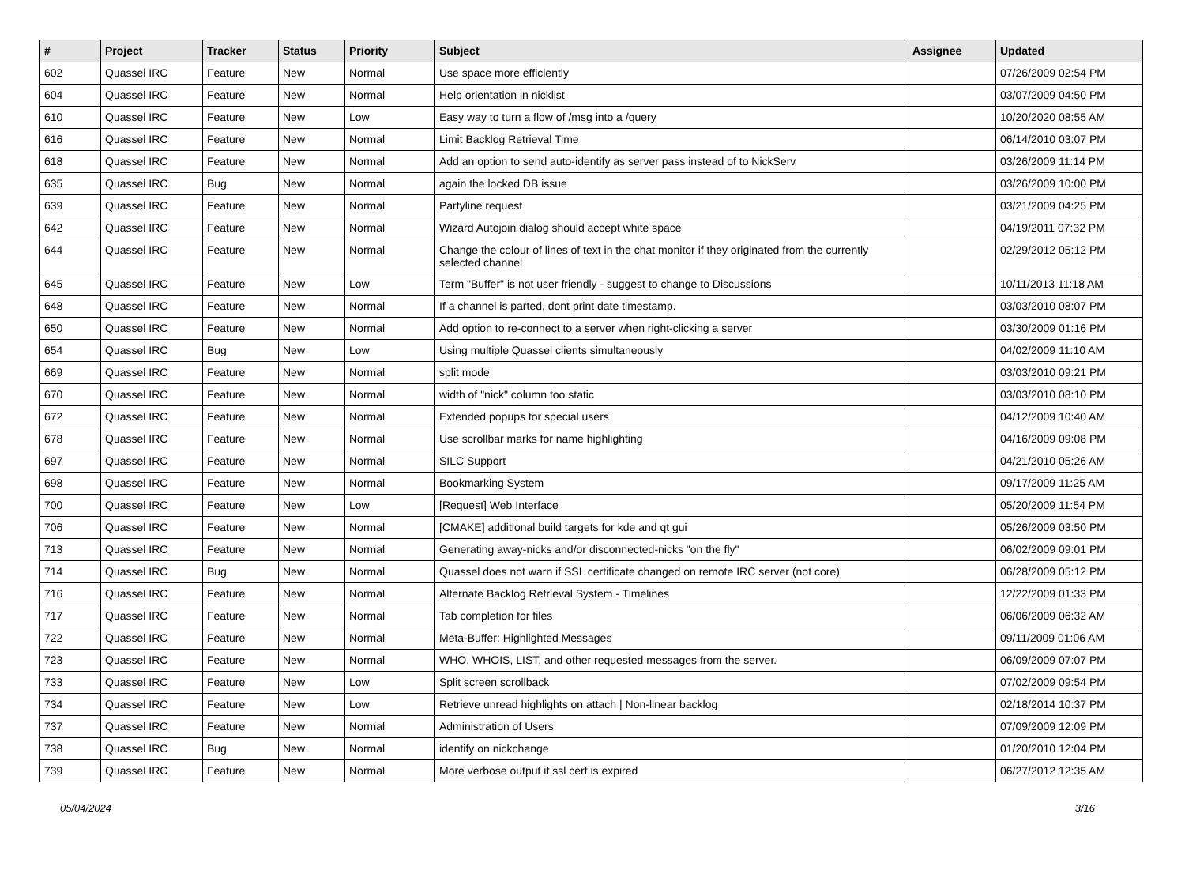| # | Project | Tracker | Status | Priority | Subject | Assignee | Updated |
| --- | --- | --- | --- | --- | --- | --- | --- |
| 602 | Quassel IRC | Feature | New | Normal | Use space more efficiently | | 07/26/2009 02:54 PM |
| 604 | Quassel IRC | Feature | New | Normal | Help orientation in nicklist | | 03/07/2009 04:50 PM |
| 610 | Quassel IRC | Feature | New | Low | Easy way to turn a flow of /msg into a /query | | 10/20/2020 08:55 AM |
| 616 | Quassel IRC | Feature | New | Normal | Limit Backlog Retrieval Time | | 06/14/2010 03:07 PM |
| 618 | Quassel IRC | Feature | New | Normal | Add an option to send auto-identify as server pass instead of to NickServ | | 03/26/2009 11:14 PM |
| 635 | Quassel IRC | Bug | New | Normal | again the locked DB issue | | 03/26/2009 10:00 PM |
| 639 | Quassel IRC | Feature | New | Normal | Partyline request | | 03/21/2009 04:25 PM |
| 642 | Quassel IRC | Feature | New | Normal | Wizard Autojoin dialog should accept white space | | 04/19/2011 07:32 PM |
| 644 | Quassel IRC | Feature | New | Normal | Change the colour of lines of text in the chat monitor if they originated from the currently selected channel | | 02/29/2012 05:12 PM |
| 645 | Quassel IRC | Feature | New | Low | Term "Buffer" is not user friendly - suggest to change to Discussions | | 10/11/2013 11:18 AM |
| 648 | Quassel IRC | Feature | New | Normal | If a channel is parted, dont print date timestamp. | | 03/03/2010 08:07 PM |
| 650 | Quassel IRC | Feature | New | Normal | Add option to re-connect to a server when right-clicking a server | | 03/30/2009 01:16 PM |
| 654 | Quassel IRC | Bug | New | Low | Using multiple Quassel clients simultaneously | | 04/02/2009 11:10 AM |
| 669 | Quassel IRC | Feature | New | Normal | split mode | | 03/03/2010 09:21 PM |
| 670 | Quassel IRC | Feature | New | Normal | width of "nick" column too static | | 03/03/2010 08:10 PM |
| 672 | Quassel IRC | Feature | New | Normal | Extended popups for special users | | 04/12/2009 10:40 AM |
| 678 | Quassel IRC | Feature | New | Normal | Use scrollbar marks for name highlighting | | 04/16/2009 09:08 PM |
| 697 | Quassel IRC | Feature | New | Normal | SILC Support | | 04/21/2010 05:26 AM |
| 698 | Quassel IRC | Feature | New | Normal | Bookmarking System | | 09/17/2009 11:25 AM |
| 700 | Quassel IRC | Feature | New | Low | [Request] Web Interface | | 05/20/2009 11:54 PM |
| 706 | Quassel IRC | Feature | New | Normal | [CMAKE] additional build targets for kde and qt gui | | 05/26/2009 03:50 PM |
| 713 | Quassel IRC | Feature | New | Normal | Generating away-nicks and/or disconnected-nicks "on the fly" | | 06/02/2009 09:01 PM |
| 714 | Quassel IRC | Bug | New | Normal | Quassel does not warn if SSL certificate changed on remote IRC server (not core) | | 06/28/2009 05:12 PM |
| 716 | Quassel IRC | Feature | New | Normal | Alternate Backlog Retrieval System - Timelines | | 12/22/2009 01:33 PM |
| 717 | Quassel IRC | Feature | New | Normal | Tab completion for files | | 06/06/2009 06:32 AM |
| 722 | Quassel IRC | Feature | New | Normal | Meta-Buffer: Highlighted Messages | | 09/11/2009 01:06 AM |
| 723 | Quassel IRC | Feature | New | Normal | WHO, WHOIS, LIST, and other requested messages from the server. | | 06/09/2009 07:07 PM |
| 733 | Quassel IRC | Feature | New | Low | Split screen scrollback | | 07/02/2009 09:54 PM |
| 734 | Quassel IRC | Feature | New | Low | Retrieve unread highlights on attach / Non-linear backlog | | 02/18/2014 10:37 PM |
| 737 | Quassel IRC | Feature | New | Normal | Administration of Users | | 07/09/2009 12:09 PM |
| 738 | Quassel IRC | Bug | New | Normal | identify on nickchange | | 01/20/2010 12:04 PM |
| 739 | Quassel IRC | Feature | New | Normal | More verbose output if ssl cert is expired | | 06/27/2012 12:35 AM |
05/04/2024 3/16